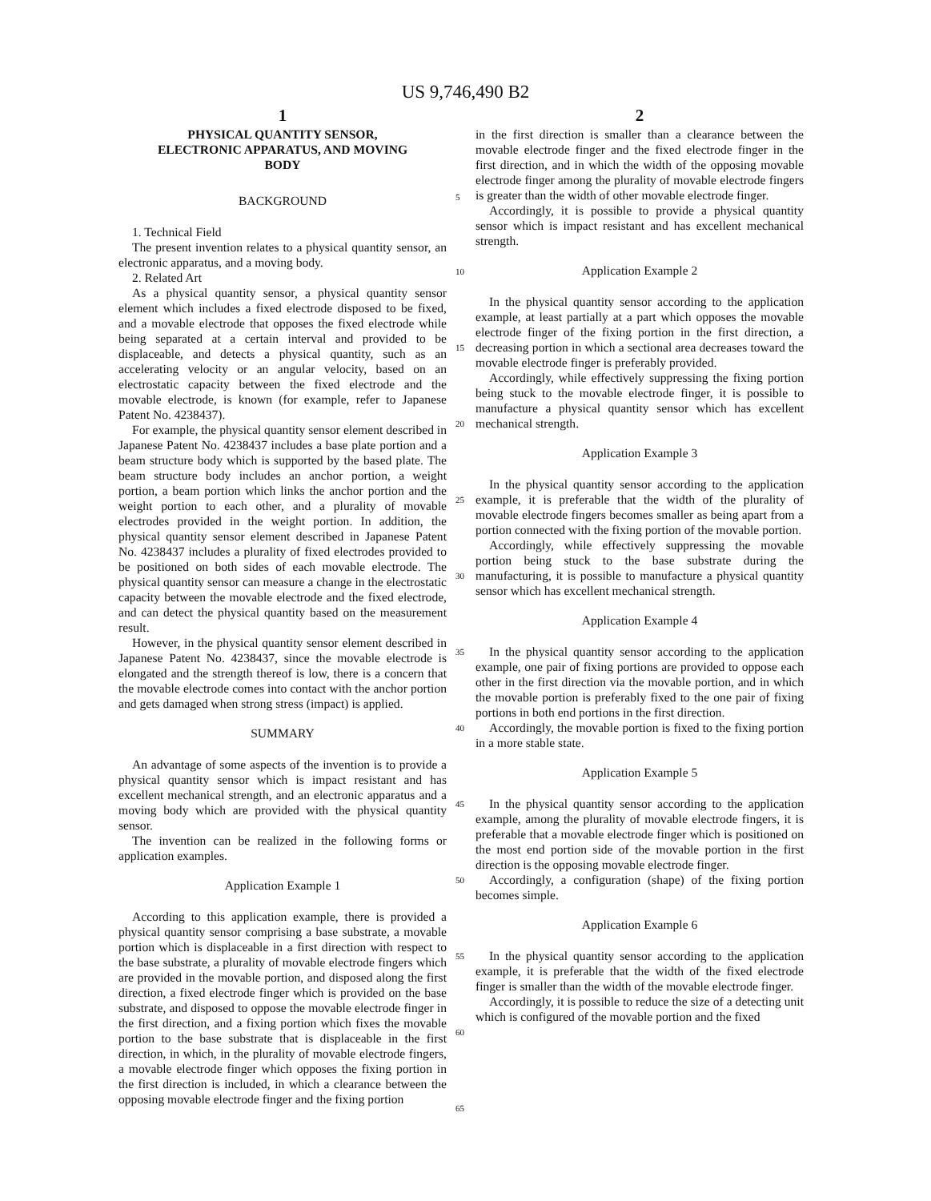US 9,746,490 B2
1
PHYSICAL QUANTITY SENSOR,
ELECTRONIC APPARATUS, AND MOVING
BODY
BACKGROUND
1. Technical Field
The present invention relates to a physical quantity sensor, an electronic apparatus, and a moving body.
2. Related Art
As a physical quantity sensor, a physical quantity sensor element which includes a fixed electrode disposed to be fixed, and a movable electrode that opposes the fixed electrode while being separated at a certain interval and provided to be displaceable, and detects a physical quantity, such as an accelerating velocity or an angular velocity, based on an electrostatic capacity between the fixed electrode and the movable electrode, is known (for example, refer to Japanese Patent No. 4238437).
For example, the physical quantity sensor element described in Japanese Patent No. 4238437 includes a base plate portion and a beam structure body which is supported by the based plate. The beam structure body includes an anchor portion, a weight portion, a beam portion which links the anchor portion and the weight portion to each other, and a plurality of movable electrodes provided in the weight portion. In addition, the physical quantity sensor element described in Japanese Patent No. 4238437 includes a plurality of fixed electrodes provided to be positioned on both sides of each movable electrode. The physical quantity sensor can measure a change in the electrostatic capacity between the movable electrode and the fixed electrode, and can detect the physical quantity based on the measurement result.
However, in the physical quantity sensor element described in Japanese Patent No. 4238437, since the movable electrode is elongated and the strength thereof is low, there is a concern that the movable electrode comes into contact with the anchor portion and gets damaged when strong stress (impact) is applied.
SUMMARY
An advantage of some aspects of the invention is to provide a physical quantity sensor which is impact resistant and has excellent mechanical strength, and an electronic apparatus and a moving body which are provided with the physical quantity sensor.
The invention can be realized in the following forms or application examples.
Application Example 1
According to this application example, there is provided a physical quantity sensor comprising a base substrate, a movable portion which is displaceable in a first direction with respect to the base substrate, a plurality of movable electrode fingers which are provided in the movable portion, and disposed along the first direction, a fixed electrode finger which is provided on the base substrate, and disposed to oppose the movable electrode finger in the first direction, and a fixing portion which fixes the movable portion to the base substrate that is displaceable in the first direction, in which, in the plurality of movable electrode fingers, a movable electrode finger which opposes the fixing portion in the first direction is included, in which a clearance between the opposing movable electrode finger and the fixing portion
2
in the first direction is smaller than a clearance between the movable electrode finger and the fixed electrode finger in the first direction, and in which the width of the opposing movable electrode finger among the plurality of movable electrode fingers is greater than the width of other movable electrode finger.
Accordingly, it is possible to provide a physical quantity sensor which is impact resistant and has excellent mechanical strength.
Application Example 2
In the physical quantity sensor according to the application example, at least partially at a part which opposes the movable electrode finger of the fixing portion in the first direction, a decreasing portion in which a sectional area decreases toward the movable electrode finger is preferably provided.
Accordingly, while effectively suppressing the fixing portion being stuck to the movable electrode finger, it is possible to manufacture a physical quantity sensor which has excellent mechanical strength.
Application Example 3
In the physical quantity sensor according to the application example, it is preferable that the width of the plurality of movable electrode fingers becomes smaller as being apart from a portion connected with the fixing portion of the movable portion.
Accordingly, while effectively suppressing the movable portion being stuck to the base substrate during the manufacturing, it is possible to manufacture a physical quantity sensor which has excellent mechanical strength.
Application Example 4
In the physical quantity sensor according to the application example, one pair of fixing portions are provided to oppose each other in the first direction via the movable portion, and in which the movable portion is preferably fixed to the one pair of fixing portions in both end portions in the first direction.
Accordingly, the movable portion is fixed to the fixing portion in a more stable state.
Application Example 5
In the physical quantity sensor according to the application example, among the plurality of movable electrode fingers, it is preferable that a movable electrode finger which is positioned on the most end portion side of the movable portion in the first direction is the opposing movable electrode finger.
Accordingly, a configuration (shape) of the fixing portion becomes simple.
Application Example 6
In the physical quantity sensor according to the application example, it is preferable that the width of the fixed electrode finger is smaller than the width of the movable electrode finger.
Accordingly, it is possible to reduce the size of a detecting unit which is configured of the movable portion and the fixed
5
10
15
20
25
30
35
40
45
50
55
60
65